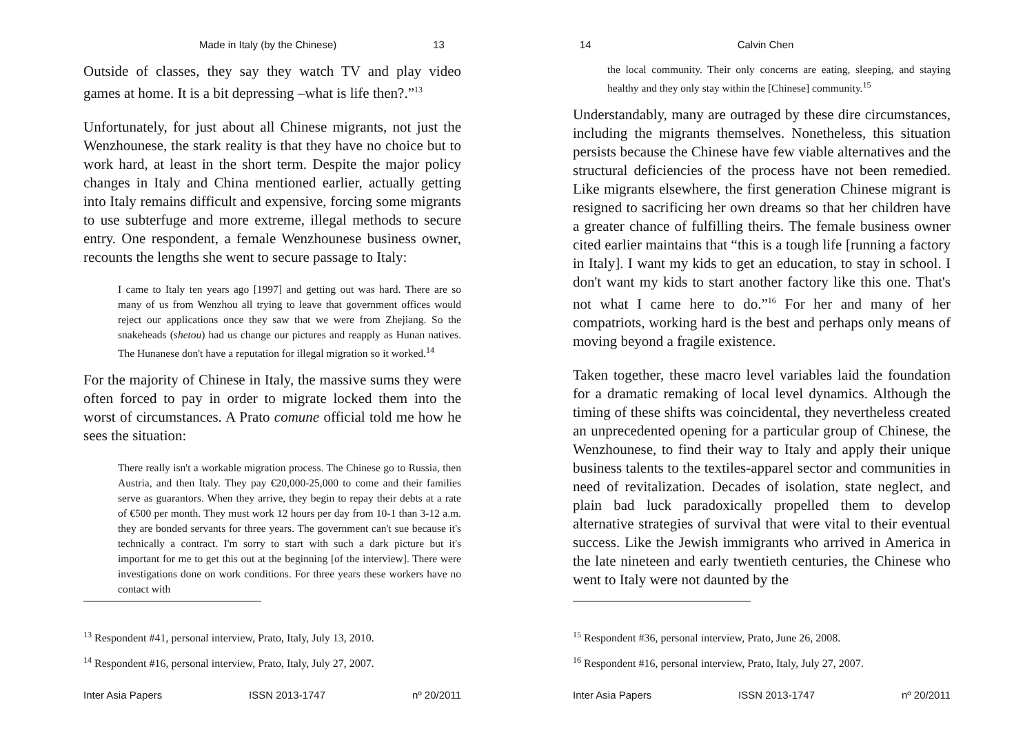Made in Italy (by the Chinese) 13
Outside of classes, they say they watch TV and play video games at home. It is a bit depressing –what is life then?.”<sup>13</sup>
Unfortunately, for just about all Chinese migrants, not just the Wenzhounese, the stark reality is that they have no choice but to work hard, at least in the short term. Despite the major policy changes in Italy and China mentioned earlier, actually getting into Italy remains difficult and expensive, forcing some migrants to use subterfuge and more extreme, illegal methods to secure entry. One respondent, a female Wenzhounese business owner, recounts the lengths she went to secure passage to Italy:
I came to Italy ten years ago [1997] and getting out was hard. There are so many of us from Wenzhou all trying to leave that government offices would reject our applications once they saw that we were from Zhejiang. So the snakeheads (shetou) had us change our pictures and reapply as Hunan natives. The Hunanese don't have a reputation for illegal migration so it worked.<sup>14</sup>
For the majority of Chinese in Italy, the massive sums they were often forced to pay in order to migrate locked them into the worst of circumstances. A Prato comune official told me how he sees the situation:
There really isn't a workable migration process. The Chinese go to Russia, then Austria, and then Italy. They pay €20,000-25,000 to come and their families serve as guarantors. When they arrive, they begin to repay their debts at a rate of €500 per month. They must work 12 hours per day from 10-1 than 3-12 a.m. they are bonded servants for three years. The government can't sue because it's technically a contract. I'm sorry to start with such a dark picture but it's important for me to get this out at the beginning [of the interview]. There were investigations done on work conditions. For three years these workers have no contact with
<sup>13</sup> Respondent #41, personal interview, Prato, Italy, July 13, 2010.
<sup>14</sup> Respondent #16, personal interview, Prato, Italy, July 27, 2007.
Inter Asia Papers ISSN 2013-1747 nº 20/2011
14 Calvin Chen
the local community. Their only concerns are eating, sleeping, and staying healthy and they only stay within the [Chinese] community.<sup>15</sup>
Understandably, many are outraged by these dire circumstances, including the migrants themselves. Nonetheless, this situation persists because the Chinese have few viable alternatives and the structural deficiencies of the process have not been remedied. Like migrants elsewhere, the first generation Chinese migrant is resigned to sacrificing her own dreams so that her children have a greater chance of fulfilling theirs. The female business owner cited earlier maintains that “this is a tough life [running a factory in Italy]. I want my kids to get an education, to stay in school. I don't want my kids to start another factory like this one. That's not what I came here to do.”<sup>16</sup> For her and many of her compatriots, working hard is the best and perhaps only means of moving beyond a fragile existence.
Taken together, these macro level variables laid the foundation for a dramatic remaking of local level dynamics. Although the timing of these shifts was coincidental, they nevertheless created an unprecedented opening for a particular group of Chinese, the Wenzhounese, to find their way to Italy and apply their unique business talents to the textiles-apparel sector and communities in need of revitalization. Decades of isolation, state neglect, and plain bad luck paradoxically propelled them to develop alternative strategies of survival that were vital to their eventual success. Like the Jewish immigrants who arrived in America in the late nineteen and early twentieth centuries, the Chinese who went to Italy were not daunted by the
<sup>15</sup> Respondent #36, personal interview, Prato, June 26, 2008.
<sup>16</sup> Respondent #16, personal interview, Prato, Italy, July 27, 2007.
Inter Asia Papers ISSN 2013-1747 nº 20/2011